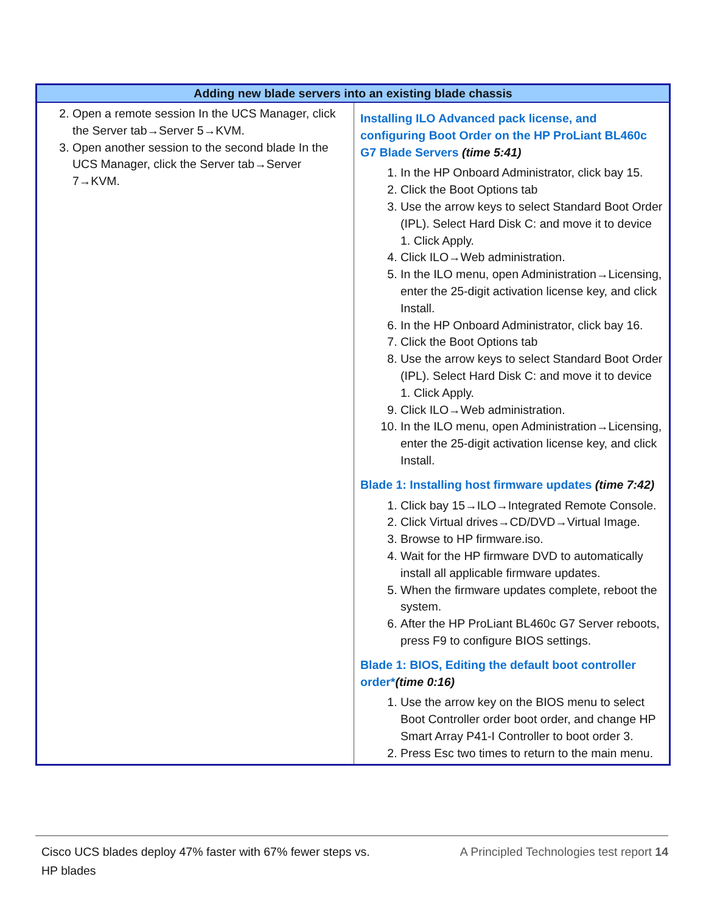| Adding new blade servers into an existing blade chassis | |
| --- | --- |
| 2. Open a remote session In the UCS Manager, click the Server tab→Server 5→KVM. 3. Open another session to the second blade In the UCS Manager, click the Server tab→Server 7→KVM. | Installing ILO Advanced pack license, and configuring Boot Order on the HP ProLiant BL460c G7 Blade Servers (time 5:41) 1. In the HP Onboard Administrator, click bay 15. 2. Click the Boot Options tab 3. Use the arrow keys to select Standard Boot Order (IPL). Select Hard Disk C: and move it to device 1. Click Apply. 4. Click ILO→Web administration. 5. In the ILO menu, open Administration→Licensing, enter the 25-digit activation license key, and click Install. 6. In the HP Onboard Administrator, click bay 16. 7. Click the Boot Options tab 8. Use the arrow keys to select Standard Boot Order (IPL). Select Hard Disk C: and move it to device 1. Click Apply. 9. Click ILO→Web administration. 10. In the ILO menu, open Administration→Licensing, enter the 25-digit activation license key, and click Install. Blade 1: Installing host firmware updates (time 7:42) 1. Click bay 15→ILO→Integrated Remote Console. 2. Click Virtual drives→CD/DVD→Virtual Image. 3. Browse to HP firmware.iso. 4. Wait for the HP firmware DVD to automatically install all applicable firmware updates. 5. When the firmware updates complete, reboot the system. 6. After the HP ProLiant BL460c G7 Server reboots, press F9 to configure BIOS settings. Blade 1: BIOS, Editing the default boot controller order* (time 0:16) 1. Use the arrow key on the BIOS menu to select Boot Controller order boot order, and change HP Smart Array P41-I Controller to boot order 3. 2. Press Esc two times to return to the main menu. |
Cisco UCS blades deploy 47% faster with 67% fewer steps vs. HP blades
A Principled Technologies test report 14